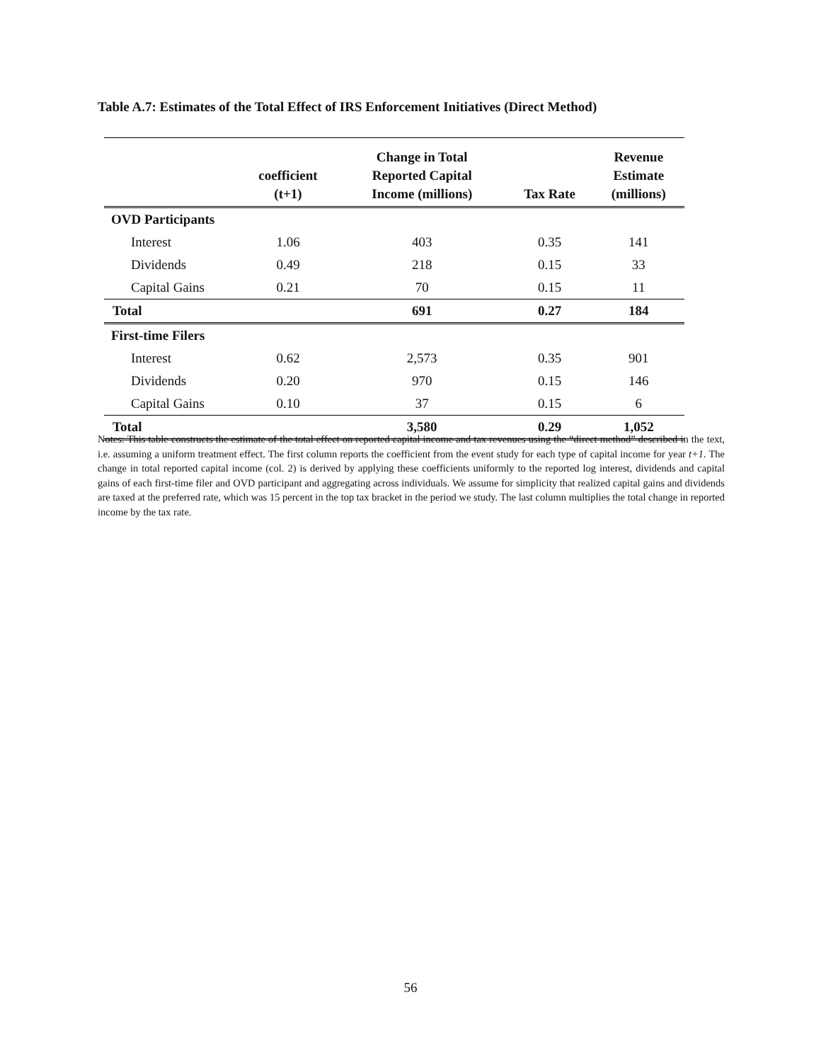Table A.7: Estimates of the Total Effect of IRS Enforcement Initiatives (Direct Method)
| | coefficient (t+1) | Change in Total Reported Capital Income (millions) | Tax Rate | Revenue Estimate (millions) |
| --- | --- | --- | --- | --- |
| OVD Participants | | | | |
| Interest | 1.06 | 403 | 0.35 | 141 |
| Dividends | 0.49 | 218 | 0.15 | 33 |
| Capital Gains | 0.21 | 70 | 0.15 | 11 |
| Total | | 691 | 0.27 | 184 |
| First-time Filers | | | | |
| Interest | 0.62 | 2,573 | 0.35 | 901 |
| Dividends | 0.20 | 970 | 0.15 | 146 |
| Capital Gains | 0.10 | 37 | 0.15 | 6 |
| Total | | 3,580 | 0.29 | 1,052 |
Notes: This table constructs the estimate of the total effect on reported capital income and tax revenues using the “direct method” described in the text, i.e. assuming a uniform treatment effect. The first column reports the coefficient from the event study for each type of capital income for year t+1. The change in total reported capital income (col. 2) is derived by applying these coefficients uniformly to the reported log interest, dividends and capital gains of each first-time filer and OVD participant and aggregating across individuals. We assume for simplicity that realized capital gains and dividends are taxed at the preferred rate, which was 15 percent in the top tax bracket in the period we study. The last column multiplies the total change in reported income by the tax rate.
56